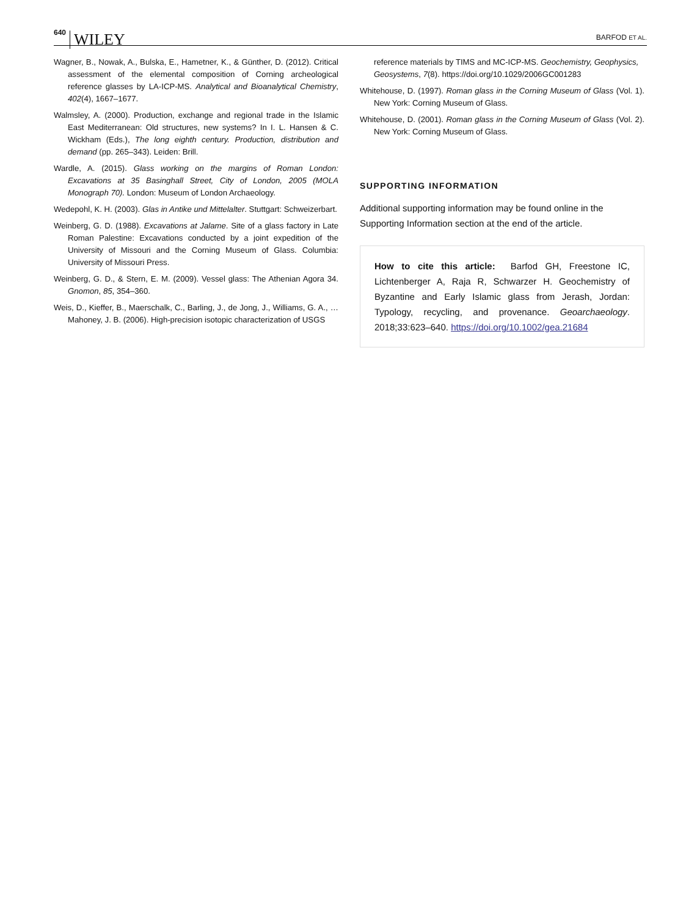640 WILEY
BARFOD ET AL.
Wagner, B., Nowak, A., Bulska, E., Hametner, K., & Günther, D. (2012). Critical assessment of the elemental composition of Corning archeological reference glasses by LA-ICP-MS. Analytical and Bioanalytical Chemistry, 402(4), 1667–1677.
Walmsley, A. (2000). Production, exchange and regional trade in the Islamic East Mediterranean: Old structures, new systems? In I. L. Hansen & C. Wickham (Eds.), The long eighth century. Production, distribution and demand (pp. 265–343). Leiden: Brill.
Wardle, A. (2015). Glass working on the margins of Roman London: Excavations at 35 Basinghall Street, City of London, 2005 (MOLA Monograph 70). London: Museum of London Archaeology.
Wedepohl, K. H. (2003). Glas in Antike und Mittelalter. Stuttgart: Schweizerbart.
Weinberg, G. D. (1988). Excavations at Jalame. Site of a glass factory in Late Roman Palestine: Excavations conducted by a joint expedition of the University of Missouri and the Corning Museum of Glass. Columbia: University of Missouri Press.
Weinberg, G. D., & Stern, E. M. (2009). Vessel glass: The Athenian Agora 34. Gnomon, 85, 354–360.
Weis, D., Kieffer, B., Maerschalk, C., Barling, J., de Jong, J., Williams, G. A., … Mahoney, J. B. (2006). High-precision isotopic characterization of USGS
reference materials by TIMS and MC-ICP-MS. Geochemistry, Geophysics, Geosystems, 7(8). https://doi.org/10.1029/2006GC001283
Whitehouse, D. (1997). Roman glass in the Corning Museum of Glass (Vol. 1). New York: Corning Museum of Glass.
Whitehouse, D. (2001). Roman glass in the Corning Museum of Glass (Vol. 2). New York: Corning Museum of Glass.
SUPPORTING INFORMATION
Additional supporting information may be found online in the Supporting Information section at the end of the article.
How to cite this article: Barfod GH, Freestone IC, Lichtenberger A, Raja R, Schwarzer H. Geochemistry of Byzantine and Early Islamic glass from Jerash, Jordan: Typology, recycling, and provenance. Geoarchaeology. 2018;33:623–640. https://doi.org/10.1002/gea.21684